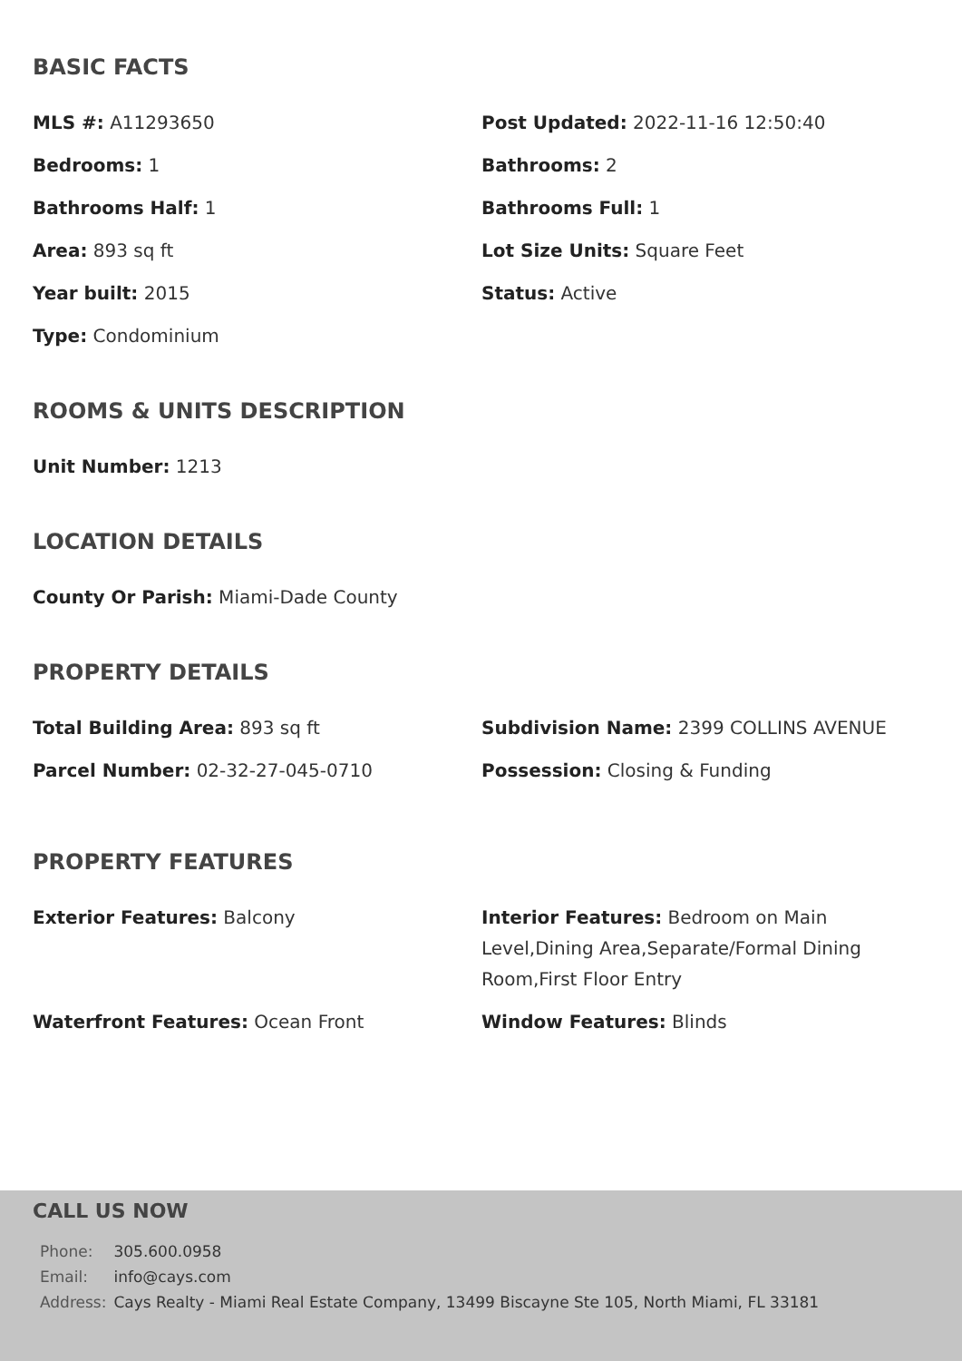BASIC FACTS
MLS #: A11293650
Post Updated: 2022-11-16 12:50:40
Bedrooms: 1
Bathrooms: 2
Bathrooms Half: 1
Bathrooms Full: 1
Area: 893 sq ft
Lot Size Units: Square Feet
Year built: 2015
Status: Active
Type: Condominium
ROOMS & UNITS DESCRIPTION
Unit Number: 1213
LOCATION DETAILS
County Or Parish: Miami-Dade County
PROPERTY DETAILS
Total Building Area: 893 sq ft
Subdivision Name: 2399 COLLINS AVENUE
Parcel Number: 02-32-27-045-0710
Possession: Closing & Funding
PROPERTY FEATURES
Exterior Features: Balcony
Interior Features: Bedroom on Main Level,Dining Area,Separate/Formal Dining Room,First Floor Entry
Waterfront Features: Ocean Front
Window Features: Blinds
CALL US NOW
| Phone: | 305.600.0958 |
| Email: | info@cays.com |
| Address: | Cays Realty - Miami Real Estate Company, 13499 Biscayne Ste 105, North Miami, FL 33181 |